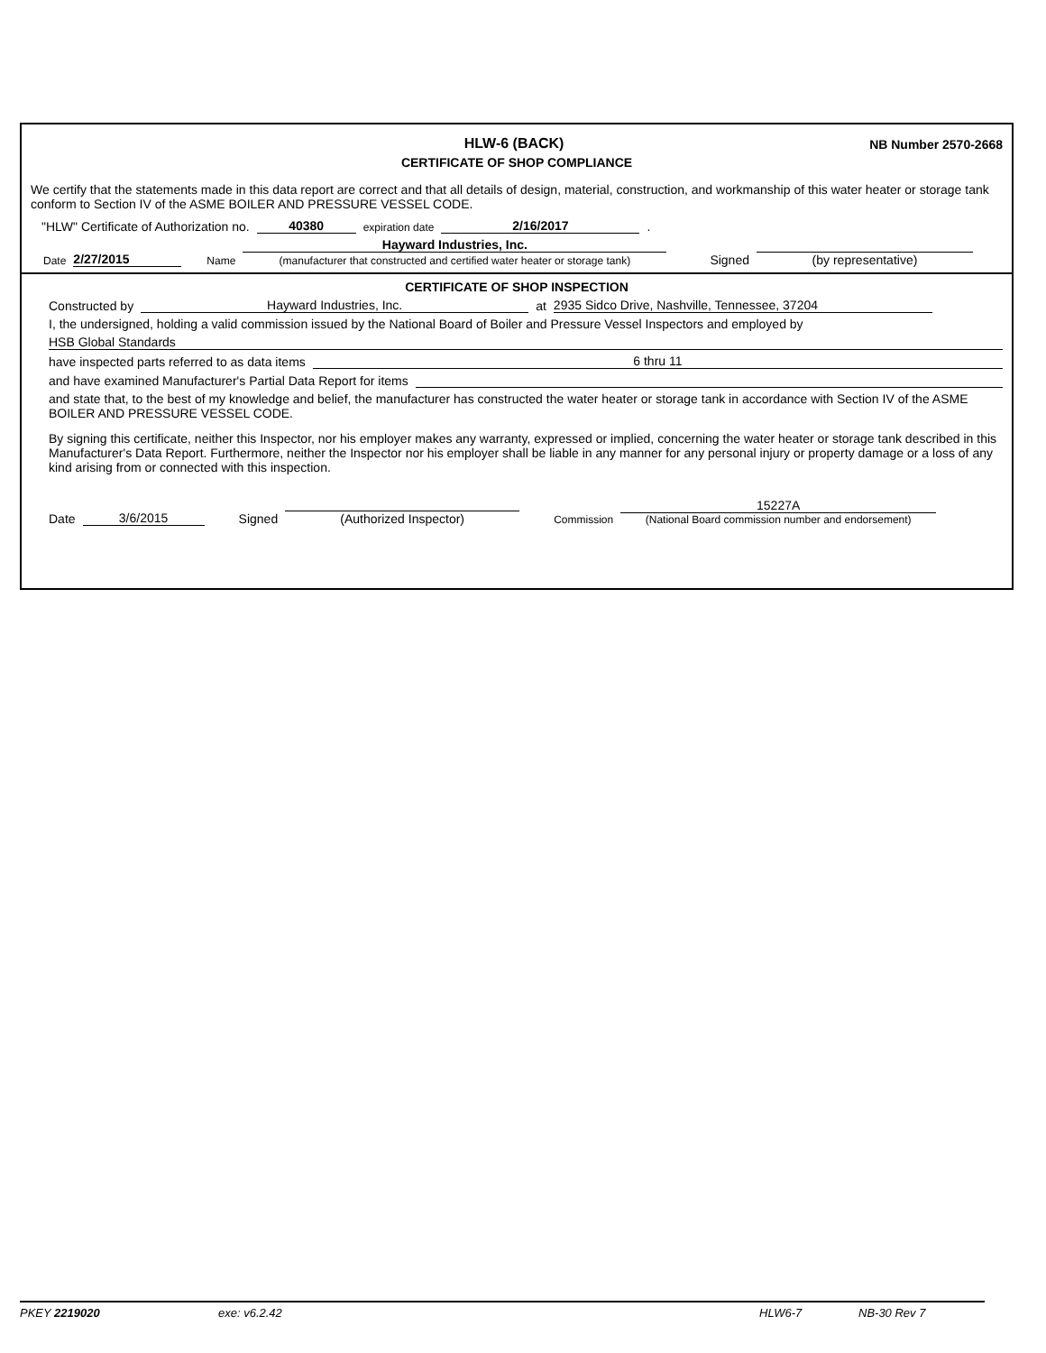HLW-6 (BACK)
NB Number 2570-2668
CERTIFICATE OF SHOP COMPLIANCE
We certify that the statements made in this data report are correct and that all details of design, material, construction, and workmanship of this water heater or storage tank conform to Section IV of the ASME BOILER AND PRESSURE VESSEL CODE.
"HLW" Certificate of Authorization no. 40380 expiration date 2/16/2017.
Date 2/27/2015 Name Hayward Industries, Inc.
(manufacturer that constructed and certified water heater or storage tank) Signed
(by representative)
CERTIFICATE OF SHOP INSPECTION
Constructed by Hayward Industries, Inc. at 2935 Sidco Drive, Nashville, Tennessee, 37204
I, the undersigned, holding a valid commission issued by the National Board of Boiler and Pressure Vessel Inspectors and employed by
HSB Global Standards
have inspected parts referred to as data items 6 thru 11
and have examined Manufacturer's Partial Data Report for items
and state that, to the best of my knowledge and belief, the manufacturer has constructed the water heater or storage tank in accordance with Section IV of the ASME BOILER AND PRESSURE VESSEL CODE.
By signing this certificate, neither this Inspector, nor his employer makes any warranty, expressed or implied, concerning the water heater or storage tank described in this Manufacturer's Data Report. Furthermore, neither the Inspector nor his employer shall be liable in any manner for any personal injury or property damage or a loss of any kind arising from or connected with this inspection.
Date 3/6/2015 Signed
(Authorized Inspector) Commission 15227A
(National Board commission number and endorsement)
PKEY 2219020 exe: v6.2.42 HLW6-7 NB-30 Rev 7